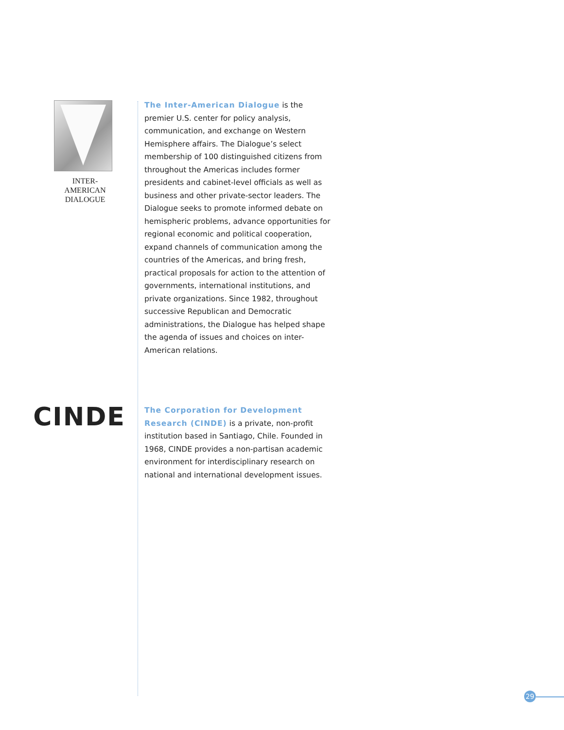INTER-AMERICAN
DIALOGUE
The Inter-American Dialogue is the premier U.S. center for policy analysis, communication, and exchange on Western Hemisphere affairs. The Dialogue’s select membership of 100 distinguished citizens from throughout the Americas includes former presidents and cabinet-level officials as well as business and other private-sector leaders. The Dialogue seeks to promote informed debate on hemispheric problems, advance opportunities for regional economic and political cooperation, expand channels of communication among the countries of the Americas, and bring fresh, practical proposals for action to the attention of governments, international institutions, and private organizations. Since 1982, throughout successive Republican and Democratic administrations, the Dialogue has helped shape the agenda of issues and choices on inter-American relations.
CINDE
The Corporation for Development Research (CINDE) is a private, non-profit institution based in Santiago, Chile. Founded in 1968, CINDE provides a non-partisan academic environment for interdisciplinary research on national and international development issues.
29